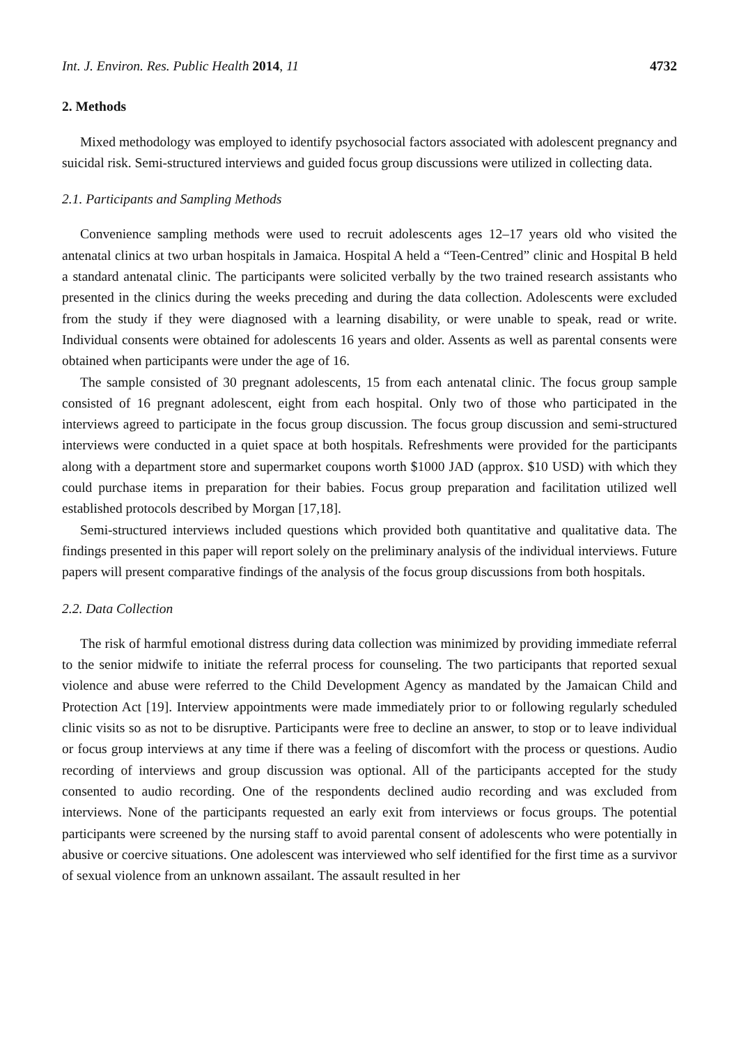Int. J. Environ. Res. Public Health 2014, 11 4732
2. Methods
Mixed methodology was employed to identify psychosocial factors associated with adolescent pregnancy and suicidal risk. Semi-structured interviews and guided focus group discussions were utilized in collecting data.
2.1. Participants and Sampling Methods
Convenience sampling methods were used to recruit adolescents ages 12–17 years old who visited the antenatal clinics at two urban hospitals in Jamaica. Hospital A held a “Teen-Centred” clinic and Hospital B held a standard antenatal clinic. The participants were solicited verbally by the two trained research assistants who presented in the clinics during the weeks preceding and during the data collection. Adolescents were excluded from the study if they were diagnosed with a learning disability, or were unable to speak, read or write. Individual consents were obtained for adolescents 16 years and older. Assents as well as parental consents were obtained when participants were under the age of 16.
The sample consisted of 30 pregnant adolescents, 15 from each antenatal clinic. The focus group sample consisted of 16 pregnant adolescent, eight from each hospital. Only two of those who participated in the interviews agreed to participate in the focus group discussion. The focus group discussion and semi-structured interviews were conducted in a quiet space at both hospitals. Refreshments were provided for the participants along with a department store and supermarket coupons worth $1000 JAD (approx. $10 USD) with which they could purchase items in preparation for their babies. Focus group preparation and facilitation utilized well established protocols described by Morgan [17,18].
Semi-structured interviews included questions which provided both quantitative and qualitative data. The findings presented in this paper will report solely on the preliminary analysis of the individual interviews. Future papers will present comparative findings of the analysis of the focus group discussions from both hospitals.
2.2. Data Collection
The risk of harmful emotional distress during data collection was minimized by providing immediate referral to the senior midwife to initiate the referral process for counseling. The two participants that reported sexual violence and abuse were referred to the Child Development Agency as mandated by the Jamaican Child and Protection Act [19]. Interview appointments were made immediately prior to or following regularly scheduled clinic visits so as not to be disruptive. Participants were free to decline an answer, to stop or to leave individual or focus group interviews at any time if there was a feeling of discomfort with the process or questions. Audio recording of interviews and group discussion was optional. All of the participants accepted for the study consented to audio recording. One of the respondents declined audio recording and was excluded from interviews. None of the participants requested an early exit from interviews or focus groups. The potential participants were screened by the nursing staff to avoid parental consent of adolescents who were potentially in abusive or coercive situations. One adolescent was interviewed who self identified for the first time as a survivor of sexual violence from an unknown assailant. The assault resulted in her